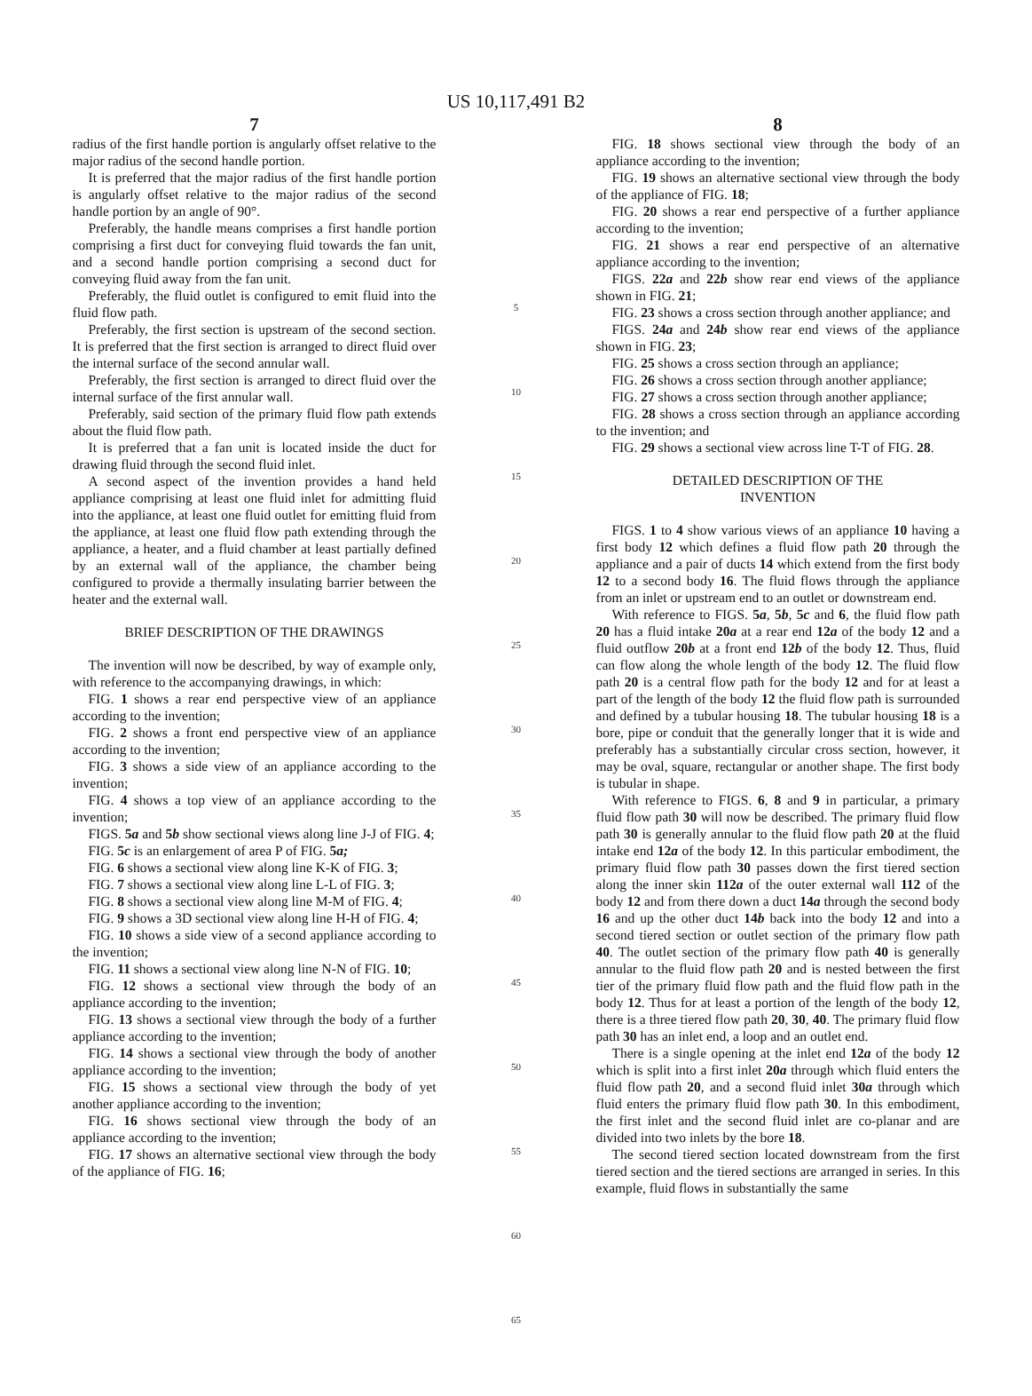US 10,117,491 B2
7
radius of the first handle portion is angularly offset relative to the major radius of the second handle portion.
It is preferred that the major radius of the first handle portion is angularly offset relative to the major radius of the second handle portion by an angle of 90°.
Preferably, the handle means comprises a first handle portion comprising a first duct for conveying fluid towards the fan unit, and a second handle portion comprising a second duct for conveying fluid away from the fan unit.
Preferably, the fluid outlet is configured to emit fluid into the fluid flow path.
Preferably, the first section is upstream of the second section. It is preferred that the first section is arranged to direct fluid over the internal surface of the second annular wall.
Preferably, the first section is arranged to direct fluid over the internal surface of the first annular wall.
Preferably, said section of the primary fluid flow path extends about the fluid flow path.
It is preferred that a fan unit is located inside the duct for drawing fluid through the second fluid inlet.
A second aspect of the invention provides a hand held appliance comprising at least one fluid inlet for admitting fluid into the appliance, at least one fluid outlet for emitting fluid from the appliance, at least one fluid flow path extending through the appliance, a heater, and a fluid chamber at least partially defined by an external wall of the appliance, the chamber being configured to provide a thermally insulating barrier between the heater and the external wall.
BRIEF DESCRIPTION OF THE DRAWINGS
The invention will now be described, by way of example only, with reference to the accompanying drawings, in which:
FIG. 1 shows a rear end perspective view of an appliance according to the invention;
FIG. 2 shows a front end perspective view of an appliance according to the invention;
FIG. 3 shows a side view of an appliance according to the invention;
FIG. 4 shows a top view of an appliance according to the invention;
FIGS. 5a and 5b show sectional views along line J-J of FIG. 4;
FIG. 5c is an enlargement of area P of FIG. 5a;
FIG. 6 shows a sectional view along line K-K of FIG. 3;
FIG. 7 shows a sectional view along line L-L of FIG. 3;
FIG. 8 shows a sectional view along line M-M of FIG. 4;
FIG. 9 shows a 3D sectional view along line H-H of FIG. 4;
FIG. 10 shows a side view of a second appliance according to the invention;
FIG. 11 shows a sectional view along line N-N of FIG. 10;
FIG. 12 shows a sectional view through the body of an appliance according to the invention;
FIG. 13 shows a sectional view through the body of a further appliance according to the invention;
FIG. 14 shows a sectional view through the body of another appliance according to the invention;
FIG. 15 shows a sectional view through the body of yet another appliance according to the invention;
FIG. 16 shows sectional view through the body of an appliance according to the invention;
FIG. 17 shows an alternative sectional view through the body of the appliance of FIG. 16;
5
10
15
20
25
30
35
40
45
50
55
60
65
8
FIG. 18 shows sectional view through the body of an appliance according to the invention;
FIG. 19 shows an alternative sectional view through the body of the appliance of FIG. 18;
FIG. 20 shows a rear end perspective of a further appliance according to the invention;
FIG. 21 shows a rear end perspective of an alternative appliance according to the invention;
FIGS. 22a and 22b show rear end views of the appliance shown in FIG. 21;
FIG. 23 shows a cross section through another appliance; and
FIGS. 24a and 24b show rear end views of the appliance shown in FIG. 23;
FIG. 25 shows a cross section through an appliance;
FIG. 26 shows a cross section through another appliance;
FIG. 27 shows a cross section through another appliance;
FIG. 28 shows a cross section through an appliance according to the invention; and
FIG. 29 shows a sectional view across line T-T of FIG. 28.
DETAILED DESCRIPTION OF THE
INVENTION
FIGS. 1 to 4 show various views of an appliance 10 having a first body 12 which defines a fluid flow path 20 through the appliance and a pair of ducts 14 which extend from the first body 12 to a second body 16. The fluid flows through the appliance from an inlet or upstream end to an outlet or downstream end.
With reference to FIGS. 5a, 5b, 5c and 6, the fluid flow path 20 has a fluid intake 20a at a rear end 12a of the body 12 and a fluid outflow 20b at a front end 12b of the body 12. Thus, fluid can flow along the whole length of the body 12. The fluid flow path 20 is a central flow path for the body 12 and for at least a part of the length of the body 12 the fluid flow path is surrounded and defined by a tubular housing 18. The tubular housing 18 is a bore, pipe or conduit that the generally longer that it is wide and preferably has a substantially circular cross section, however, it may be oval, square, rectangular or another shape. The first body is tubular in shape.
With reference to FIGS. 6, 8 and 9 in particular, a primary fluid flow path 30 will now be described. The primary fluid flow path 30 is generally annular to the fluid flow path 20 at the fluid intake end 12a of the body 12. In this particular embodiment, the primary fluid flow path 30 passes down the first tiered section along the inner skin 112a of the outer external wall 112 of the body 12 and from there down a duct 14a through the second body 16 and up the other duct 14b back into the body 12 and into a second tiered section or outlet section of the primary flow path 40. The outlet section of the primary flow path 40 is generally annular to the fluid flow path 20 and is nested between the first tier of the primary fluid flow path and the fluid flow path in the body 12. Thus for at least a portion of the length of the body 12, there is a three tiered flow path 20, 30, 40. The primary fluid flow path 30 has an inlet end, a loop and an outlet end.
There is a single opening at the inlet end 12a of the body 12 which is split into a first inlet 20a through which fluid enters the fluid flow path 20, and a second fluid inlet 30a through which fluid enters the primary fluid flow path 30. In this embodiment, the first inlet and the second fluid inlet are co-planar and are divided into two inlets by the bore 18.
The second tiered section located downstream from the first tiered section and the tiered sections are arranged in series. In this example, fluid flows in substantially the same